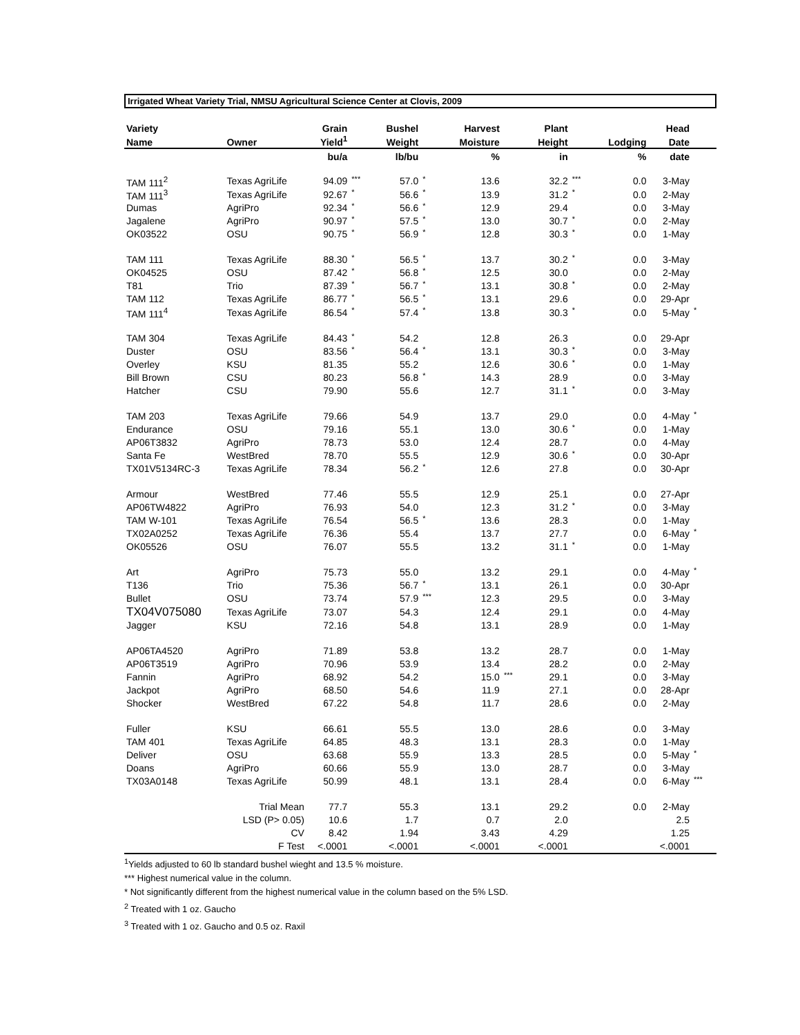Irrigated Wheat Variety Trial, NMSU Agricultural Science Center at Clovis, 2009
| Variety | | Grain | | Bushel | | Harvest | | Plant | | | Head | |
| --- | --- | --- | --- | --- | --- | --- | --- | --- | --- | --- | --- | --- |
| Name | Owner | Yield<sup>1</sup> | | Weight | | Moisture | | Height | | Lodging | Date | |
| | | bu/a | | lb/bu | | % | | in | | % | date | |
| TAM 111<sup>2</sup> | Texas AgriLife | 94.09 | *** | 57.0 | * | 13.6 | | 32.2 | *** | 0.0 | 3-May | |
| TAM 111<sup>3</sup> | Texas AgriLife | 92.67 | * | 56.6 | * | 13.9 | | 31.2 | * | 0.0 | 2-May | |
| Dumas | AgriPro | 92.34 | * | 56.6 | * | 12.9 | | 29.4 | | 0.0 | 3-May | |
| Jagalene | AgriPro | 90.97 | * | 57.5 | * | 13.0 | | 30.7 | * | 0.0 | 2-May | |
| OK03522 | OSU | 90.75 | * | 56.9 | * | 12.8 | | 30.3 | * | 0.0 | 1-May | |
| TAM 111 | Texas AgriLife | 88.30 | * | 56.5 | * | 13.7 | | 30.2 | * | 0.0 | 3-May | |
| OK04525 | OSU | 87.42 | * | 56.8 | * | 12.5 | | 30.0 | | 0.0 | 2-May | |
| T81 | Trio | 87.39 | * | 56.7 | * | 13.1 | | 30.8 | * | 0.0 | 2-May | |
| TAM 112 | Texas AgriLife | 86.77 | * | 56.5 | * | 13.1 | | 29.6 | | 0.0 | 29-Apr | |
| TAM 111<sup>4</sup> | Texas AgriLife | 86.54 | * | 57.4 | * | 13.8 | | 30.3 | * | 0.0 | 5-May | * |
| TAM 304 | Texas AgriLife | 84.43 | * | 54.2 | | 12.8 | | 26.3 | | 0.0 | 29-Apr | |
| Duster | OSU | 83.56 | * | 56.4 | * | 13.1 | | 30.3 | * | 0.0 | 3-May | |
| Overley | KSU | 81.35 | | 55.2 | | 12.6 | | 30.6 | * | 0.0 | 1-May | |
| Bill Brown | CSU | 80.23 | | 56.8 | * | 14.3 | | 28.9 | | 0.0 | 3-May | |
| Hatcher | CSU | 79.90 | | 55.6 | | 12.7 | | 31.1 | * | 0.0 | 3-May | |
| TAM 203 | Texas AgriLife | 79.66 | | 54.9 | | 13.7 | | 29.0 | | 0.0 | 4-May | * |
| Endurance | OSU | 79.16 | | 55.1 | | 13.0 | | 30.6 | * | 0.0 | 1-May | |
| AP06T3832 | AgriPro | 78.73 | | 53.0 | | 12.4 | | 28.7 | | 0.0 | 4-May | |
| Santa Fe | WestBred | 78.70 | | 55.5 | | 12.9 | | 30.6 | * | 0.0 | 30-Apr | |
| TX01V5134RC-3 | Texas AgriLife | 78.34 | | 56.2 | * | 12.6 | | 27.8 | | 0.0 | 30-Apr | |
| Armour | WestBred | 77.46 | | 55.5 | | 12.9 | | 25.1 | | 0.0 | 27-Apr | |
| AP06TW4822 | AgriPro | 76.93 | | 54.0 | | 12.3 | | 31.2 | * | 0.0 | 3-May | |
| TAM W-101 | Texas AgriLife | 76.54 | | 56.5 | * | 13.6 | | 28.3 | | 0.0 | 1-May | |
| TX02A0252 | Texas AgriLife | 76.36 | | 55.4 | | 13.7 | | 27.7 | | 0.0 | 6-May | * |
| OK05526 | OSU | 76.07 | | 55.5 | | 13.2 | | 31.1 | * | 0.0 | 1-May | |
| Art | AgriPro | 75.73 | | 55.0 | | 13.2 | | 29.1 | | 0.0 | 4-May | * |
| T136 | Trio | 75.36 | | 56.7 | * | 13.1 | | 26.1 | | 0.0 | 30-Apr | |
| Bullet | OSU | 73.74 | | 57.9 | *** | 12.3 | | 29.5 | | 0.0 | 3-May | |
| TX04V075080 | Texas AgriLife | 73.07 | | 54.3 | | 12.4 | | 29.1 | | 0.0 | 4-May | |
| Jagger | KSU | 72.16 | | 54.8 | | 13.1 | | 28.9 | | 0.0 | 1-May | |
| AP06TA4520 | AgriPro | 71.89 | | 53.8 | | 13.2 | | 28.7 | | 0.0 | 1-May | |
| AP06T3519 | AgriPro | 70.96 | | 53.9 | | 13.4 | | 28.2 | | 0.0 | 2-May | |
| Fannin | AgriPro | 68.92 | | 54.2 | | 15.0 | *** | 29.1 | | 0.0 | 3-May | |
| Jackpot | AgriPro | 68.50 | | 54.6 | | 11.9 | | 27.1 | | 0.0 | 28-Apr | |
| Shocker | WestBred | 67.22 | | 54.8 | | 11.7 | | 28.6 | | 0.0 | 2-May | |
| Fuller | KSU | 66.61 | | 55.5 | | 13.0 | | 28.6 | | 0.0 | 3-May | |
| TAM 401 | Texas AgriLife | 64.85 | | 48.3 | | 13.1 | | 28.3 | | 0.0 | 1-May | |
| Deliver | OSU | 63.68 | | 55.9 | | 13.3 | | 28.5 | | 0.0 | 5-May | * |
| Doans | AgriPro | 60.66 | | 55.9 | | 13.0 | | 28.7 | | 0.0 | 3-May | |
| TX03A0148 | Texas AgriLife | 50.99 | | 48.1 | | 13.1 | | 28.4 | | 0.0 | 6-May | *** |
| Trial Mean | | 77.7 | | 55.3 | | 13.1 | | 29.2 | | 0.0 | 2-May | |
| LSD (P> 0.05) | | 10.6 | | 1.7 | | 0.7 | | 2.0 | | | 2.5 | |
| CV | | 8.42 | | 1.94 | | 3.43 | | 4.29 | | | 1.25 | |
| F Test | | <.0001 | | <.0001 | | <.0001 | | <.0001 | | | <.0001 | |
<sup>1</sup> Yields adjusted to 60 lb standard bushel wieght and 13.5 % moisture.
*** Highest numerical value in the column.
* Not significantly different from the highest numerical value in the column based on the 5% LSD.
<sup>2</sup> Treated with 1 oz. Gaucho
<sup>3</sup> Treated with 1 oz. Gaucho and 0.5 oz. Raxil